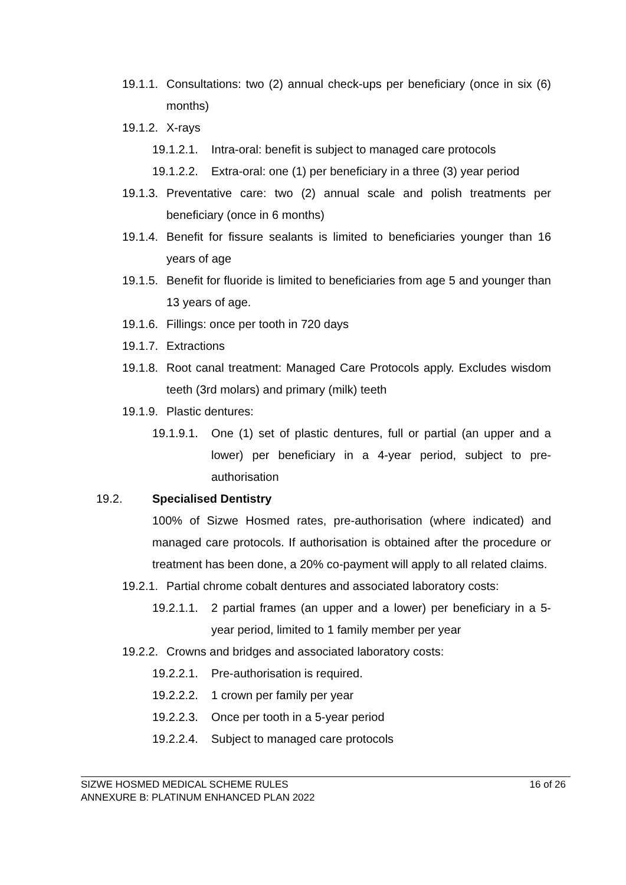19.1.1. Consultations: two (2) annual check-ups per beneficiary (once in six (6) months)
19.1.2. X-rays
19.1.2.1. Intra-oral: benefit is subject to managed care protocols
19.1.2.2. Extra-oral: one (1) per beneficiary in a three (3) year period
19.1.3. Preventative care: two (2) annual scale and polish treatments per beneficiary (once in 6 months)
19.1.4. Benefit for fissure sealants is limited to beneficiaries younger than 16 years of age
19.1.5. Benefit for fluoride is limited to beneficiaries from age 5 and younger than 13 years of age.
19.1.6. Fillings: once per tooth in 720 days
19.1.7. Extractions
19.1.8. Root canal treatment: Managed Care Protocols apply. Excludes wisdom teeth (3rd molars) and primary (milk) teeth
19.1.9. Plastic dentures:
19.1.9.1. One (1) set of plastic dentures, full or partial (an upper and a lower) per beneficiary in a 4-year period, subject to pre-authorisation
19.2. Specialised Dentistry
100% of Sizwe Hosmed rates, pre-authorisation (where indicated) and managed care protocols. If authorisation is obtained after the procedure or treatment has been done, a 20% co-payment will apply to all related claims.
19.2.1. Partial chrome cobalt dentures and associated laboratory costs:
19.2.1.1. 2 partial frames (an upper and a lower) per beneficiary in a 5-year period, limited to 1 family member per year
19.2.2. Crowns and bridges and associated laboratory costs:
19.2.2.1. Pre-authorisation is required.
19.2.2.2. 1 crown per family per year
19.2.2.3. Once per tooth in a 5-year period
19.2.2.4. Subject to managed care protocols
SIZWE HOSMED MEDICAL SCHEME RULES
ANNEXURE B: PLATINUM ENHANCED PLAN 2022
16 of 26